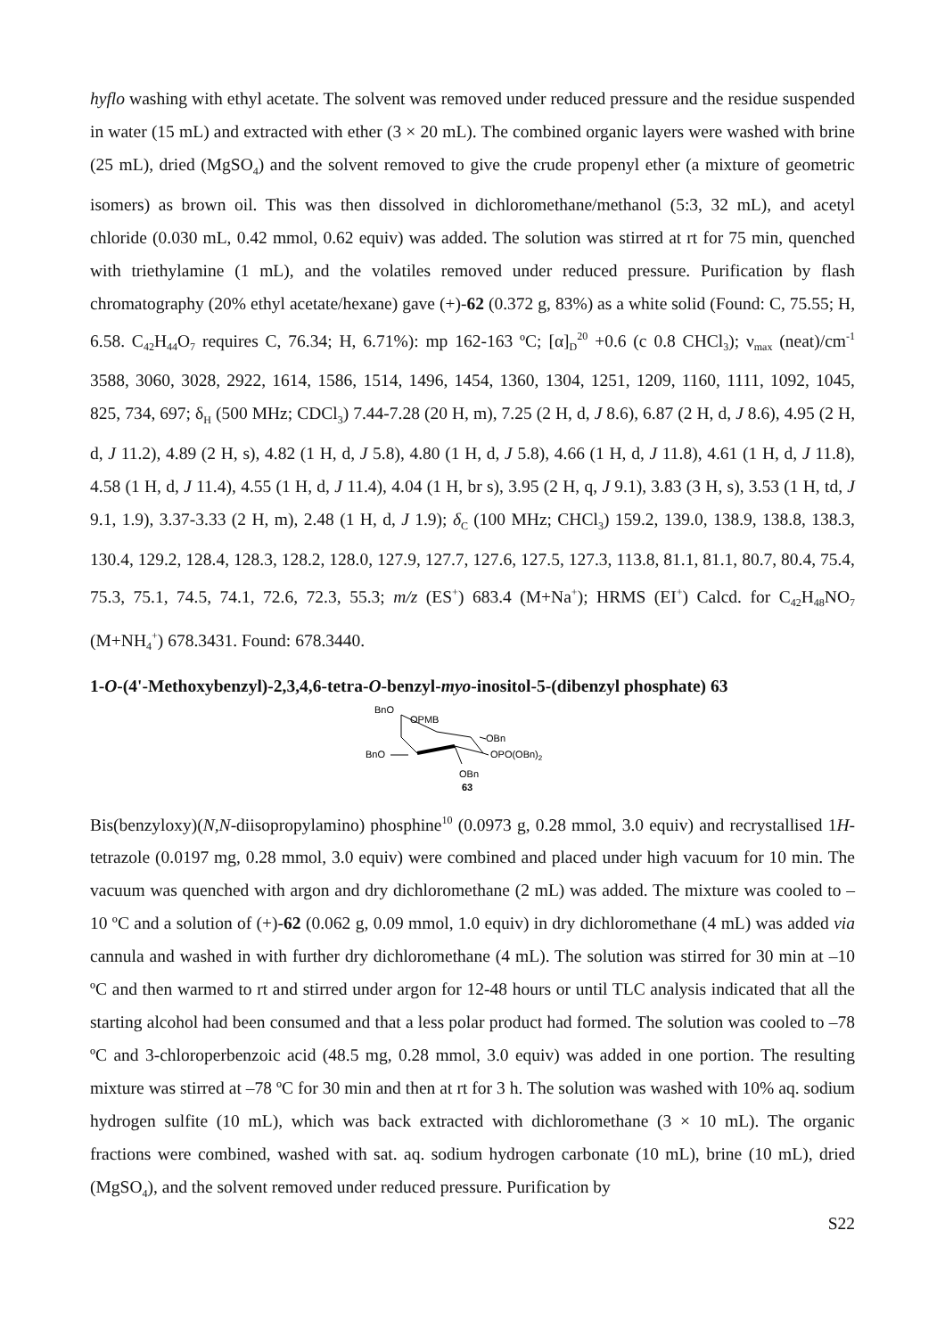hyflo washing with ethyl acetate. The solvent was removed under reduced pressure and the residue suspended in water (15 mL) and extracted with ether (3 × 20 mL). The combined organic layers were washed with brine (25 mL), dried (MgSO<sub>4</sub>) and the solvent removed to give the crude propenyl ether (a mixture of geometric isomers) as brown oil. This was then dissolved in dichloromethane/methanol (5:3, 32 mL), and acetyl chloride (0.030 mL, 0.42 mmol, 0.62 equiv) was added. The solution was stirred at rt for 75 min, quenched with triethylamine (1 mL), and the volatiles removed under reduced pressure. Purification by flash chromatography (20% ethyl acetate/hexane) gave (+)-62 (0.372 g, 83%) as a white solid (Found: C, 75.55; H, 6.58. C<sub>42</sub>H<sub>44</sub>O<sub>7</sub> requires C, 76.34; H, 6.71%): mp 162-163 ºC; [α]<sub>D</sub><sup>20</sup> +0.6 (c 0.8 CHCl<sub>3</sub>); ν<sub>max</sub> (neat)/cm<sup>-1</sup> 3588, 3060, 3028, 2922, 1614, 1586, 1514, 1496, 1454, 1360, 1304, 1251, 1209, 1160, 1111, 1092, 1045, 825, 734, 697; δ<sub>H</sub> (500 MHz; CDCl<sub>3</sub>) 7.44-7.28 (20 H, m), 7.25 (2 H, d, J 8.6), 6.87 (2 H, d, J 8.6), 4.95 (2 H, d, J 11.2), 4.89 (2 H, s), 4.82 (1 H, d, J 5.8), 4.80 (1 H, d, J 5.8), 4.66 (1 H, d, J 11.8), 4.61 (1 H, d, J 11.8), 4.58 (1 H, d, J 11.4), 4.55 (1 H, d, J 11.4), 4.04 (1 H, br s), 3.95 (2 H, q, J 9.1), 3.83 (3 H, s), 3.53 (1 H, td, J 9.1, 1.9), 3.37-3.33 (2 H, m), 2.48 (1 H, d, J 1.9); δ<sub>C</sub> (100 MHz; CHCl<sub>3</sub>) 159.2, 139.0, 138.9, 138.8, 138.3, 130.4, 129.2, 128.4, 128.3, 128.2, 128.0, 127.9, 127.7, 127.6, 127.5, 127.3, 113.8, 81.1, 81.1, 80.7, 80.4, 75.4, 75.3, 75.1, 74.5, 74.1, 72.6, 72.3, 55.3; m/z (ES<sup>+</sup>) 683.4 (M+Na<sup>+</sup>); HRMS (EI<sup>+</sup>) Calcd. for C<sub>42</sub>H<sub>48</sub>NO<sub>7</sub> (M+NH<sub>4</sub><sup>+</sup>) 678.3431. Found: 678.3440.
1-O-(4'-Methoxybenzyl)-2,3,4,6-tetra-O-benzyl-myo-inositol-5-(dibenzyl phosphate) 63
BnO
OPMB
OBn
BnO
OPO(OBn)2
OBn
63
Bis(benzyloxy)(N,N-diisopropylamino) phosphine<sup>10</sup> (0.0973 g, 0.28 mmol, 3.0 equiv) and recrystallised 1H-tetrazole (0.0197 mg, 0.28 mmol, 3.0 equiv) were combined and placed under high vacuum for 10 min. The vacuum was quenched with argon and dry dichloromethane (2 mL) was added. The mixture was cooled to –10 ºC and a solution of (+)-62 (0.062 g, 0.09 mmol, 1.0 equiv) in dry dichloromethane (4 mL) was added via cannula and washed in with further dry dichloromethane (4 mL). The solution was stirred for 30 min at –10 ºC and then warmed to rt and stirred under argon for 12-48 hours or until TLC analysis indicated that all the starting alcohol had been consumed and that a less polar product had formed. The solution was cooled to –78 ºC and 3-chloroperbenzoic acid (48.5 mg, 0.28 mmol, 3.0 equiv) was added in one portion. The resulting mixture was stirred at –78 ºC for 30 min and then at rt for 3 h. The solution was washed with 10% aq. sodium hydrogen sulfite (10 mL), which was back extracted with dichloromethane (3 × 10 mL). The organic fractions were combined, washed with sat. aq. sodium hydrogen carbonate (10 mL), brine (10 mL), dried (MgSO<sub>4</sub>), and the solvent removed under reduced pressure. Purification by
S22